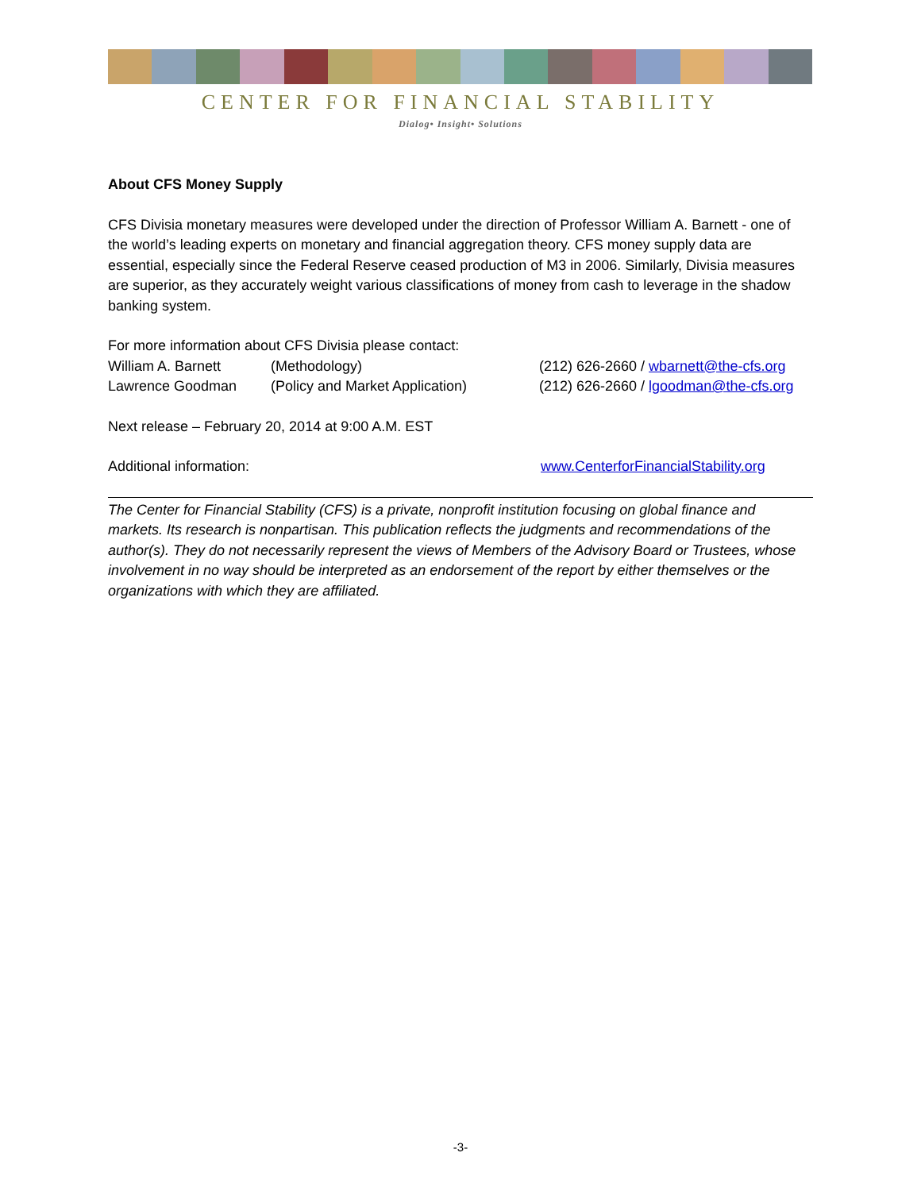CENTER FOR FINANCIAL STABILITY
Dialog• Insight• Solutions
About CFS Money Supply
CFS Divisia monetary measures were developed under the direction of Professor William A. Barnett - one of the world’s leading experts on monetary and financial aggregation theory. CFS money supply data are essential, especially since the Federal Reserve ceased production of M3 in 2006. Similarly, Divisia measures are superior, as they accurately weight various classifications of money from cash to leverage in the shadow banking system.
For more information about CFS Divisia please contact:
William A. Barnett (Methodology) (212) 626-2660 / wbarnett@the-cfs.org
Lawrence Goodman (Policy and Market Application) (212) 626-2660 / lgoodman@the-cfs.org
Next release – February 20, 2014 at 9:00 A.M. EST
Additional information: www.CenterforFinancialStability.org
The Center for Financial Stability (CFS) is a private, nonprofit institution focusing on global finance and markets. Its research is nonpartisan. This publication reflects the judgments and recommendations of the author(s). They do not necessarily represent the views of Members of the Advisory Board or Trustees, whose involvement in no way should be interpreted as an endorsement of the report by either themselves or the organizations with which they are affiliated.
-3-